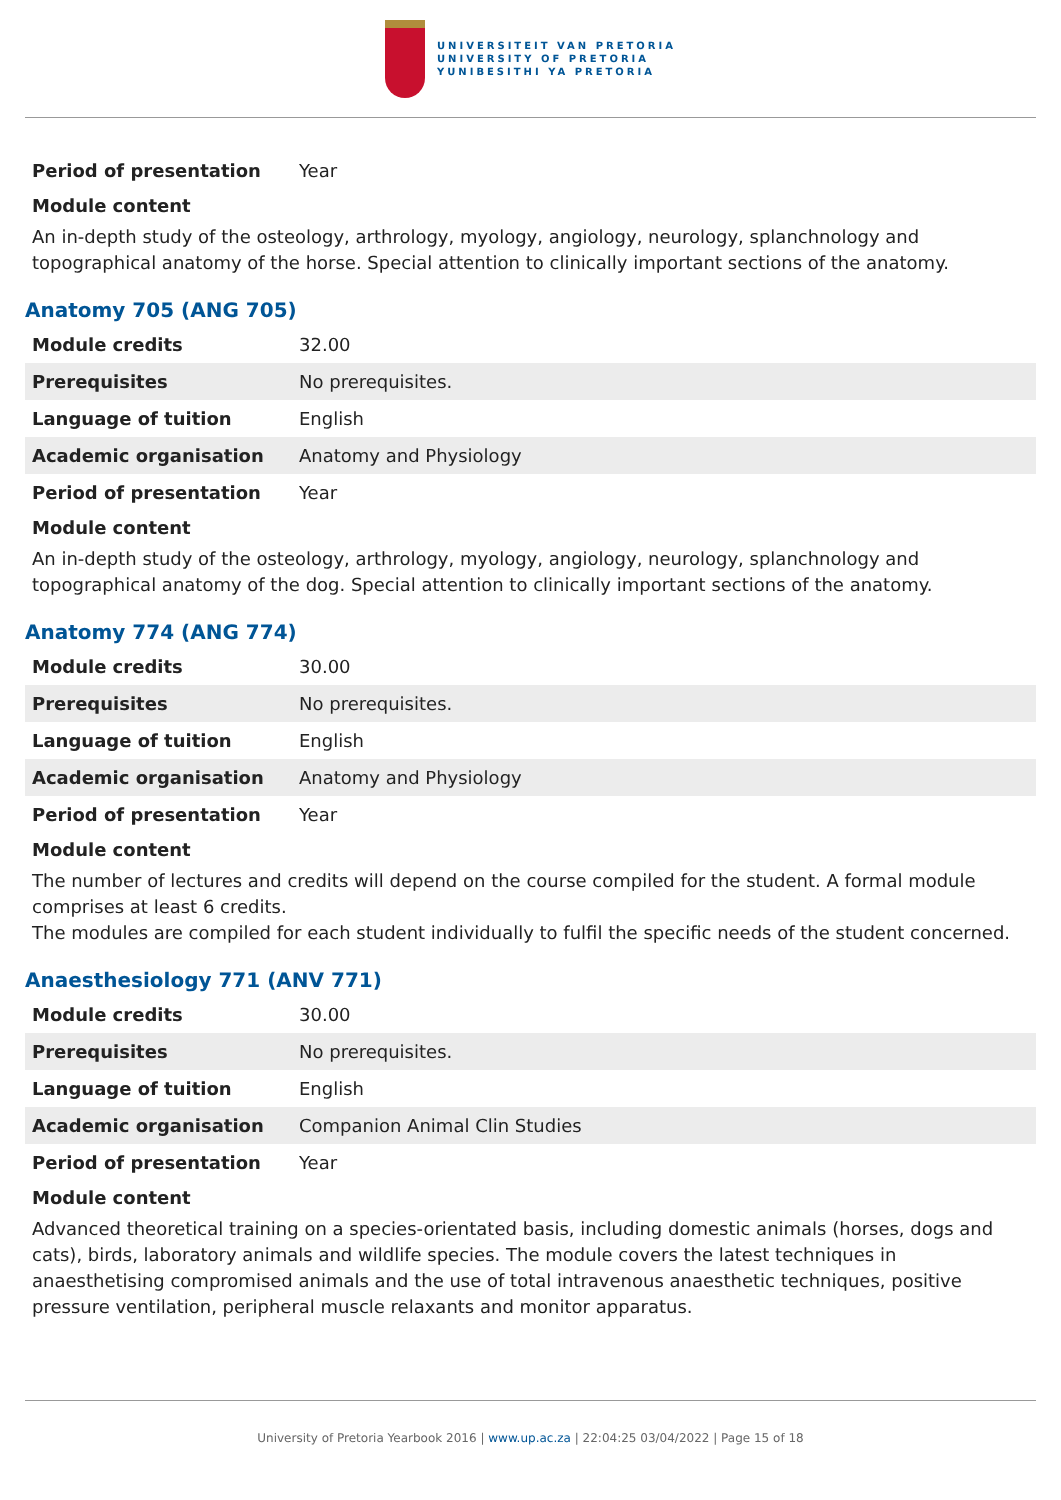UNIVERSITEIT VAN PRETORIA
UNIVERSITY OF PRETORIA
YUNIBESITHI YA PRETORIA
| Period of presentation | Year |
Module content
An in-depth study of the osteology, arthrology, myology, angiology, neurology, splanchnology and topographical anatomy of the horse. Special attention to clinically important sections of the anatomy.
Anatomy 705 (ANG 705)
| Module credits | 32.00 |
| Prerequisites | No prerequisites. |
| Language of tuition | English |
| Academic organisation | Anatomy and Physiology |
| Period of presentation | Year |
Module content
An in-depth study of the osteology, arthrology, myology, angiology, neurology, splanchnology and topographical anatomy of the dog. Special attention to clinically important sections of the anatomy.
Anatomy 774 (ANG 774)
| Module credits | 30.00 |
| Prerequisites | No prerequisites. |
| Language of tuition | English |
| Academic organisation | Anatomy and Physiology |
| Period of presentation | Year |
Module content
The number of lectures and credits will depend on the course compiled for the student. A formal module comprises at least 6 credits.
The modules are compiled for each student individually to fulfil the specific needs of the student concerned.
Anaesthesiology 771 (ANV 771)
| Module credits | 30.00 |
| Prerequisites | No prerequisites. |
| Language of tuition | English |
| Academic organisation | Companion Animal Clin Studies |
| Period of presentation | Year |
Module content
Advanced theoretical training on a species-orientated basis, including domestic animals (horses, dogs and cats), birds, laboratory animals and wildlife species. The module covers the latest techniques in anaesthetising compromised animals and the use of total intravenous anaesthetic techniques, positive pressure ventilation, peripheral muscle relaxants and monitor apparatus.
University of Pretoria Yearbook 2016 | www.up.ac.za | 22:04:25 03/04/2022 | Page 15 of 18